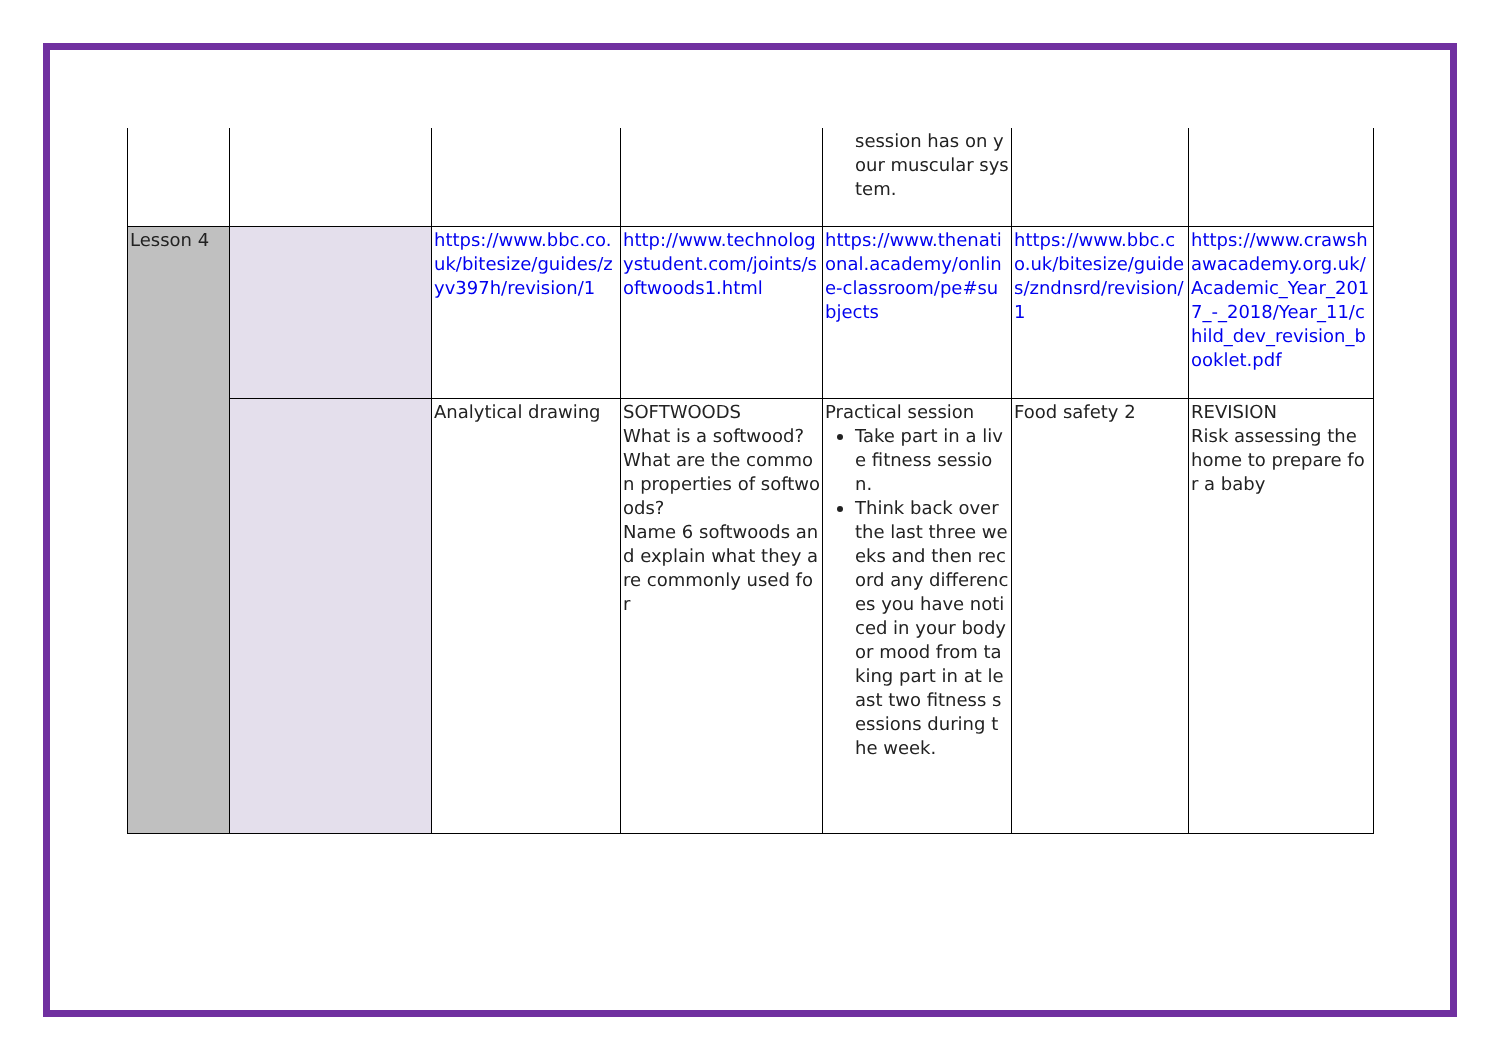| | | | | session has on your muscular system. | | |
| Lesson 4 | | https://www.bbc.co.uk/bitesize/guides/zyv397h/revision/1 | http://www.technologystudent.com/joints/softwoods1.html | https://www.thenational.academy/online-classroom/pe#subjects | https://www.bbc.co.uk/bitesize/guides/zndnsrd/revision/1 | https://www.crawshawacademy.org.uk/Academic_Year_2017_-_2018/Year_11/child_dev_revision_booklet.pdf |
| | | Analytical drawing | SOFTWOODS What is a softwood? What are the common properties of softwoods? Name 6 softwoods and explain what they are commonly used for | Practical session Take part in a live fitness session. Think back over the last three weeks and then record any differences you have noticed in your body or mood from taking part in at least two fitness sessions during the week. | Food safety 2 | REVISION Risk assessing the home to prepare for a baby |